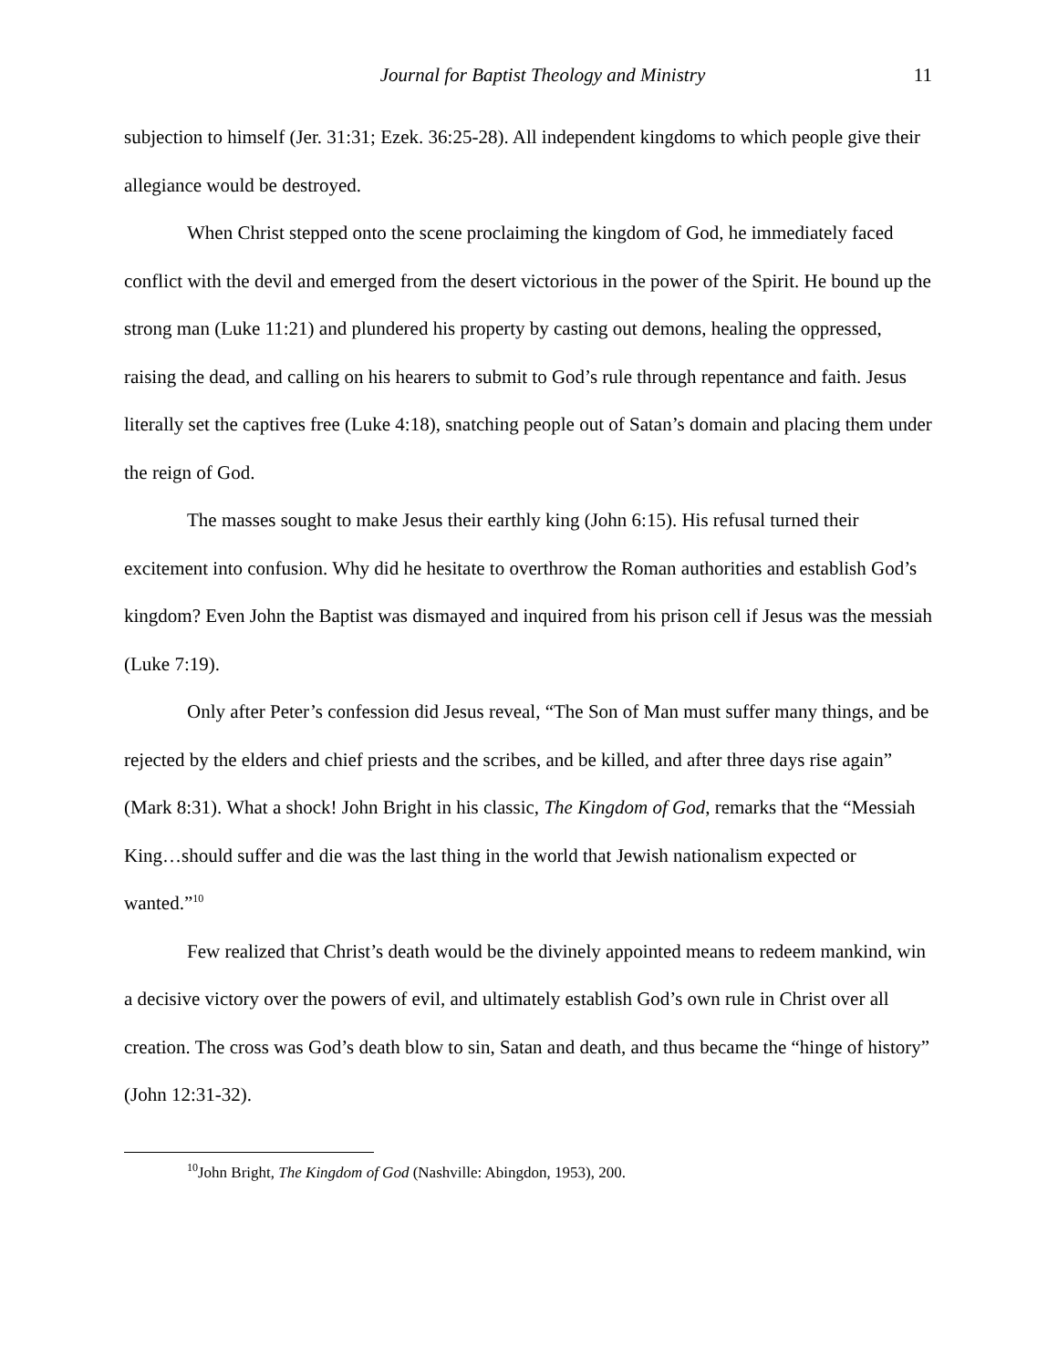Journal for Baptist Theology and Ministry
11
subjection to himself (Jer. 31:31; Ezek. 36:25-28). All independent kingdoms to which people give their allegiance would be destroyed.
When Christ stepped onto the scene proclaiming the kingdom of God, he immediately faced conflict with the devil and emerged from the desert victorious in the power of the Spirit. He bound up the strong man (Luke 11:21) and plundered his property by casting out demons, healing the oppressed, raising the dead, and calling on his hearers to submit to God’s rule through repentance and faith. Jesus literally set the captives free (Luke 4:18), snatching people out of Satan’s domain and placing them under the reign of God.
The masses sought to make Jesus their earthly king (John 6:15). His refusal turned their excitement into confusion. Why did he hesitate to overthrow the Roman authorities and establish God’s kingdom? Even John the Baptist was dismayed and inquired from his prison cell if Jesus was the messiah (Luke 7:19).
Only after Peter’s confession did Jesus reveal, “The Son of Man must suffer many things, and be rejected by the elders and chief priests and the scribes, and be killed, and after three days rise again” (Mark 8:31). What a shock! John Bright in his classic, The Kingdom of God, remarks that the “Messiah King…should suffer and die was the last thing in the world that Jewish nationalism expected or wanted.”<sup>10</sup>
Few realized that Christ’s death would be the divinely appointed means to redeem mankind, win a decisive victory over the powers of evil, and ultimately establish God’s own rule in Christ over all creation. The cross was God’s death blow to sin, Satan and death, and thus became the “hinge of history” (John 12:31-32).
<sup>10</sup> John Bright, The Kingdom of God (Nashville: Abingdon, 1953), 200.